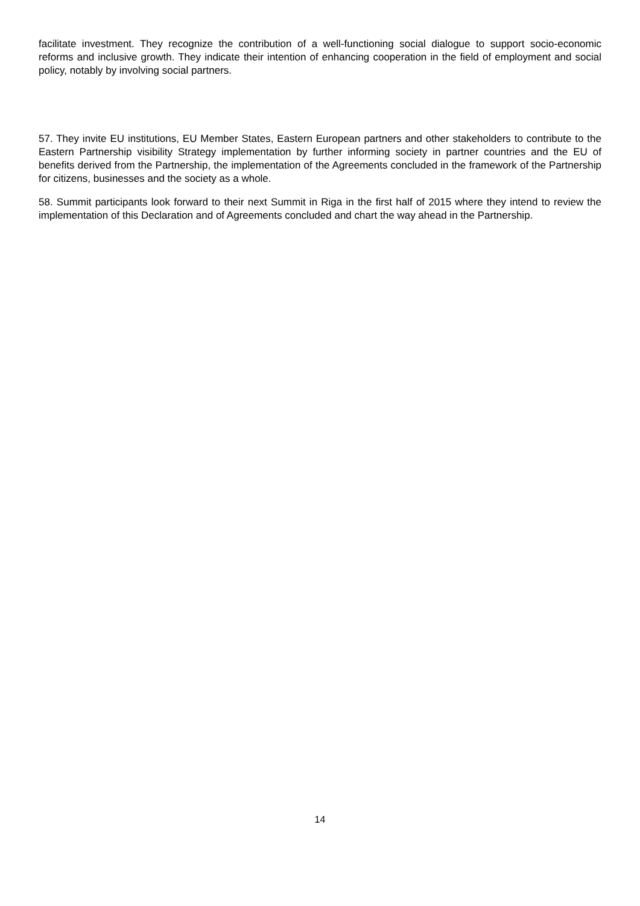facilitate investment. They recognize the contribution of a well-functioning social dialogue to support socio-economic reforms and inclusive growth. They indicate their intention of enhancing cooperation in the field of employment and social policy, notably by involving social partners.
57. They invite EU institutions, EU Member States, Eastern European partners and other stakeholders to contribute to the Eastern Partnership visibility Strategy implementation by further informing society in partner countries and the EU of benefits derived from the Partnership, the implementation of the Agreements concluded in the framework of the Partnership for citizens, businesses and the society as a whole.
58. Summit participants look forward to their next Summit in Riga in the first half of 2015 where they intend to review the implementation of this Declaration and of Agreements concluded and chart the way ahead in the Partnership.
14